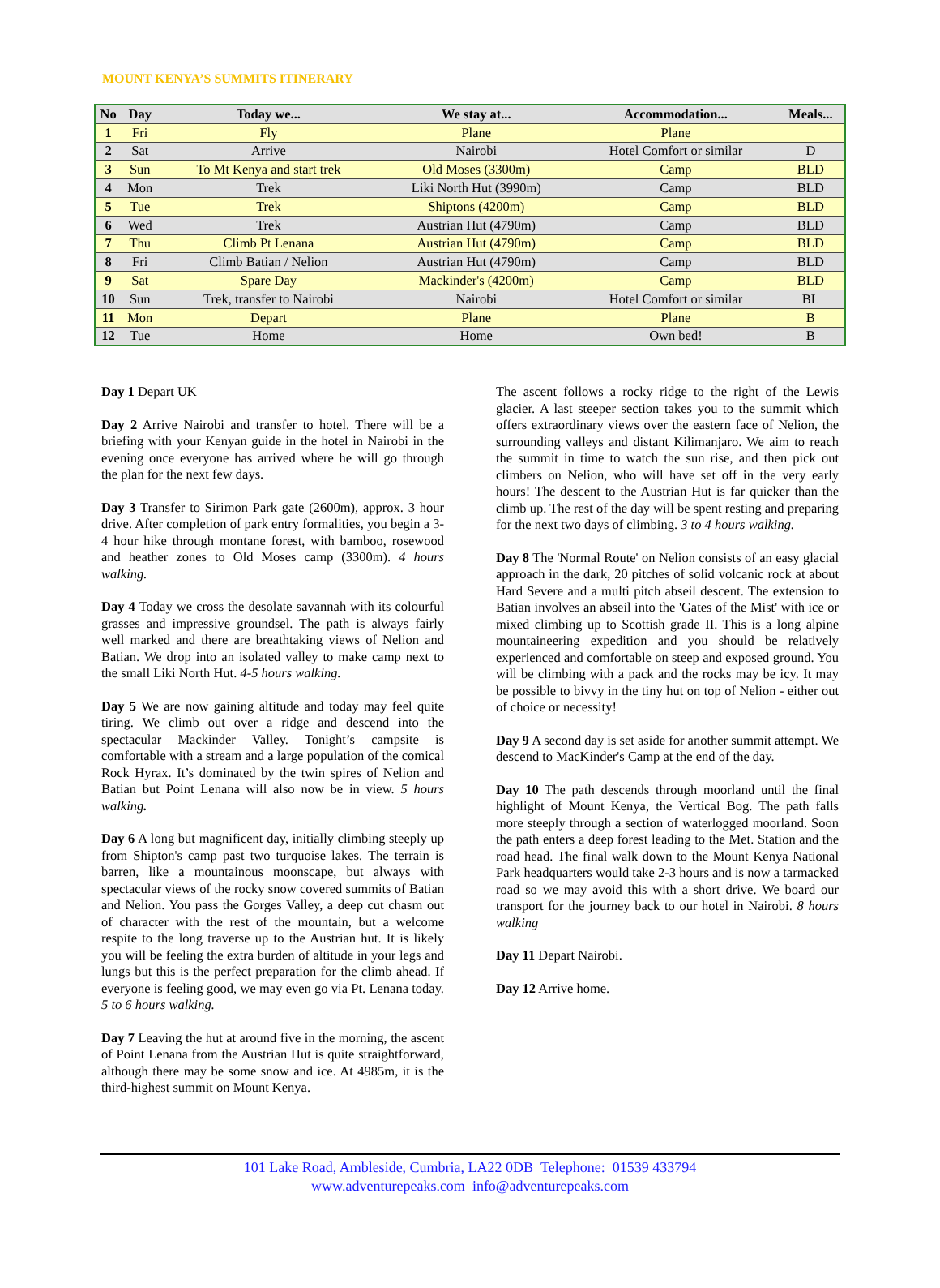MOUNT KENYA’S SUMMITS ITINERARY
| No | Day | Today we... | We stay at... | Accommodation... | Meals... |
| --- | --- | --- | --- | --- | --- |
| 1 | Fri | Fly | Plane | Plane | |
| 2 | Sat | Arrive | Nairobi | Hotel Comfort or similar | D |
| 3 | Sun | To Mt Kenya and start trek | Old Moses (3300m) | Camp | BLD |
| 4 | Mon | Trek | Liki North Hut (3990m) | Camp | BLD |
| 5 | Tue | Trek | Shiptons (4200m) | Camp | BLD |
| 6 | Wed | Trek | Austrian Hut (4790m) | Camp | BLD |
| 7 | Thu | Climb Pt Lenana | Austrian Hut (4790m) | Camp | BLD |
| 8 | Fri | Climb Batian / Nelion | Austrian Hut (4790m) | Camp | BLD |
| 9 | Sat | Spare Day | Mackinder's (4200m) | Camp | BLD |
| 10 | Sun | Trek, transfer to Nairobi | Nairobi | Hotel Comfort or similar | BL |
| 11 | Mon | Depart | Plane | Plane | B |
| 12 | Tue | Home | Home | Own bed! | B |
Day 1 Depart UK
Day 2 Arrive Nairobi and transfer to hotel. There will be a briefing with your Kenyan guide in the hotel in Nairobi in the evening once everyone has arrived where he will go through the plan for the next few days.
Day 3 Transfer to Sirimon Park gate (2600m), approx. 3 hour drive. After completion of park entry formalities, you begin a 3-4 hour hike through montane forest, with bamboo, rosewood and heather zones to Old Moses camp (3300m). 4 hours walking.
Day 4 Today we cross the desolate savannah with its colourful grasses and impressive groundsel. The path is always fairly well marked and there are breathtaking views of Nelion and Batian. We drop into an isolated valley to make camp next to the small Liki North Hut. 4-5 hours walking.
Day 5 We are now gaining altitude and today may feel quite tiring. We climb out over a ridge and descend into the spectacular Mackinder Valley. Tonight’s campsite is comfortable with a stream and a large population of the comical Rock Hyrax. It’s dominated by the twin spires of Nelion and Batian but Point Lenana will also now be in view. 5 hours walking.
Day 6 A long but magnificent day, initially climbing steeply up from Shipton's camp past two turquoise lakes. The terrain is barren, like a mountainous moonscape, but always with spectacular views of the rocky snow covered summits of Batian and Nelion. You pass the Gorges Valley, a deep cut chasm out of character with the rest of the mountain, but a welcome respite to the long traverse up to the Austrian hut. It is likely you will be feeling the extra burden of altitude in your legs and lungs but this is the perfect preparation for the climb ahead. If everyone is feeling good, we may even go via Pt. Lenana today. 5 to 6 hours walking.
Day 7 Leaving the hut at around five in the morning, the ascent of Point Lenana from the Austrian Hut is quite straightforward, although there may be some snow and ice. At 4985m, it is the third-highest summit on Mount Kenya.
The ascent follows a rocky ridge to the right of the Lewis glacier. A last steeper section takes you to the summit which offers extraordinary views over the eastern face of Nelion, the surrounding valleys and distant Kilimanjaro. We aim to reach the summit in time to watch the sun rise, and then pick out climbers on Nelion, who will have set off in the very early hours! The descent to the Austrian Hut is far quicker than the climb up. The rest of the day will be spent resting and preparing for the next two days of climbing. 3 to 4 hours walking.
Day 8 The 'Normal Route' on Nelion consists of an easy glacial approach in the dark, 20 pitches of solid volcanic rock at about Hard Severe and a multi pitch abseil descent. The extension to Batian involves an abseil into the 'Gates of the Mist' with ice or mixed climbing up to Scottish grade II. This is a long alpine mountaineering expedition and you should be relatively experienced and comfortable on steep and exposed ground. You will be climbing with a pack and the rocks may be icy. It may be possible to bivvy in the tiny hut on top of Nelion - either out of choice or necessity!
Day 9 A second day is set aside for another summit attempt. We descend to MacKinder's Camp at the end of the day.
Day 10 The path descends through moorland until the final highlight of Mount Kenya, the Vertical Bog. The path falls more steeply through a section of waterlogged moorland. Soon the path enters a deep forest leading to the Met. Station and the road head. The final walk down to the Mount Kenya National Park headquarters would take 2-3 hours and is now a tarmacked road so we may avoid this with a short drive. We board our transport for the journey back to our hotel in Nairobi. 8 hours walking
Day 11 Depart Nairobi.
Day 12 Arrive home.
101 Lake Road, Ambleside, Cumbria, LA22 0DB Telephone: 01539 433794
www.adventurepeaks.com info@adventurepeaks.com